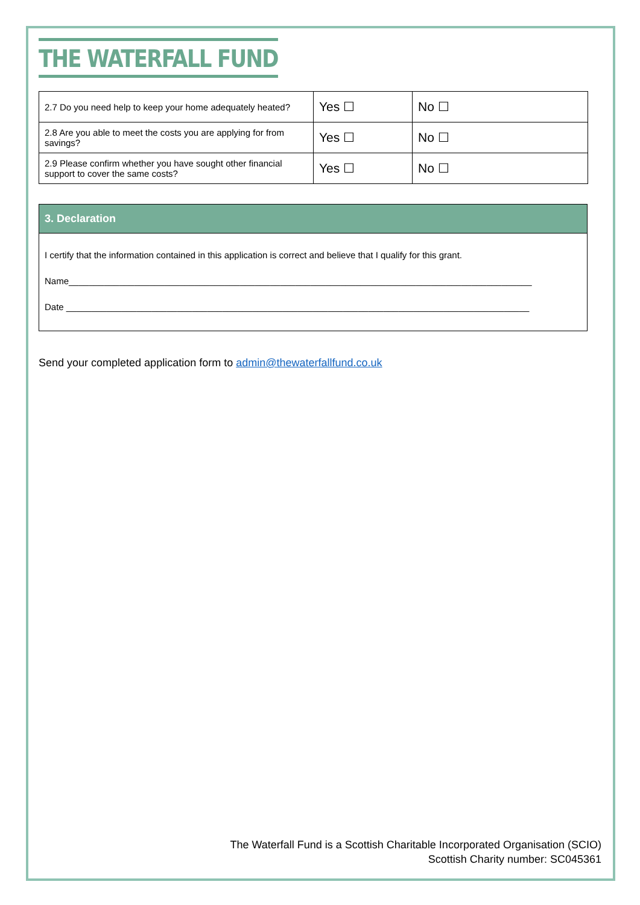THE WATERFALL FUND
| 2.7 Do you need help to keep your home adequately heated? | Yes ☐ | No ☐ |
| 2.8 Are you able to meet the costs you are applying for from savings? | Yes ☐ | No ☐ |
| 2.9 Please confirm whether you have sought other financial support to cover the same costs? | Yes ☐ | No ☐ |
3. Declaration
I certify that the information contained in this application is correct and believe that I qualify for this grant.
Name____________________________________________________________________________________________
Date ____________________________________________________________________________________________
Send your completed application form to admin@thewaterfallfund.co.uk
The Waterfall Fund is a Scottish Charitable Incorporated Organisation (SCIO)
Scottish Charity number: SC045361